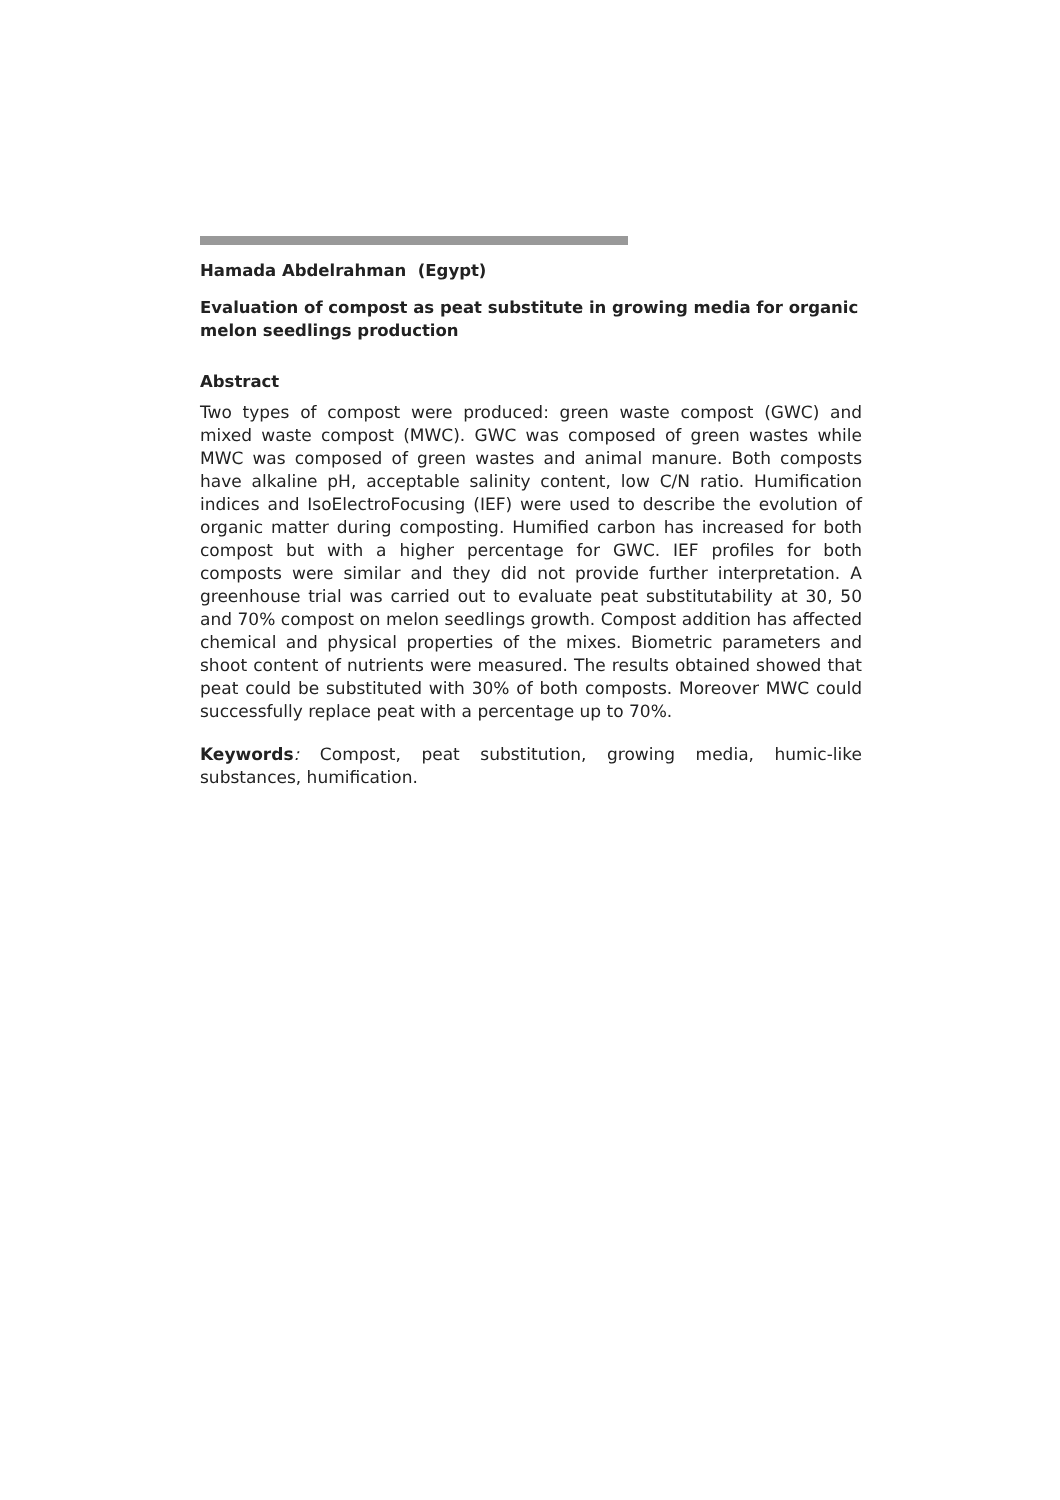Hamada Abdelrahman (Egypt)
Evaluation of compost as peat substitute in growing media for organic melon seedlings production
Abstract
Two types of compost were produced: green waste compost (GWC) and mixed waste compost (MWC). GWC was composed of green wastes while MWC was composed of green wastes and animal manure. Both composts have alkaline pH, acceptable salinity content, low C/N ratio. Humification indices and IsoElectroFocusing (IEF) were used to describe the evolution of organic matter during composting. Humified carbon has increased for both compost but with a higher percentage for GWC. IEF profiles for both composts were similar and they did not provide further interpretation. A greenhouse trial was carried out to evaluate peat substitutability at 30, 50 and 70% compost on melon seedlings growth. Compost addition has affected chemical and physical properties of the mixes. Biometric parameters and shoot content of nutrients were measured. The results obtained showed that peat could be substituted with 30% of both composts. Moreover MWC could successfully replace peat with a percentage up to 70%.
Keywords: Compost, peat substitution, growing media, humic-like substances, humification.